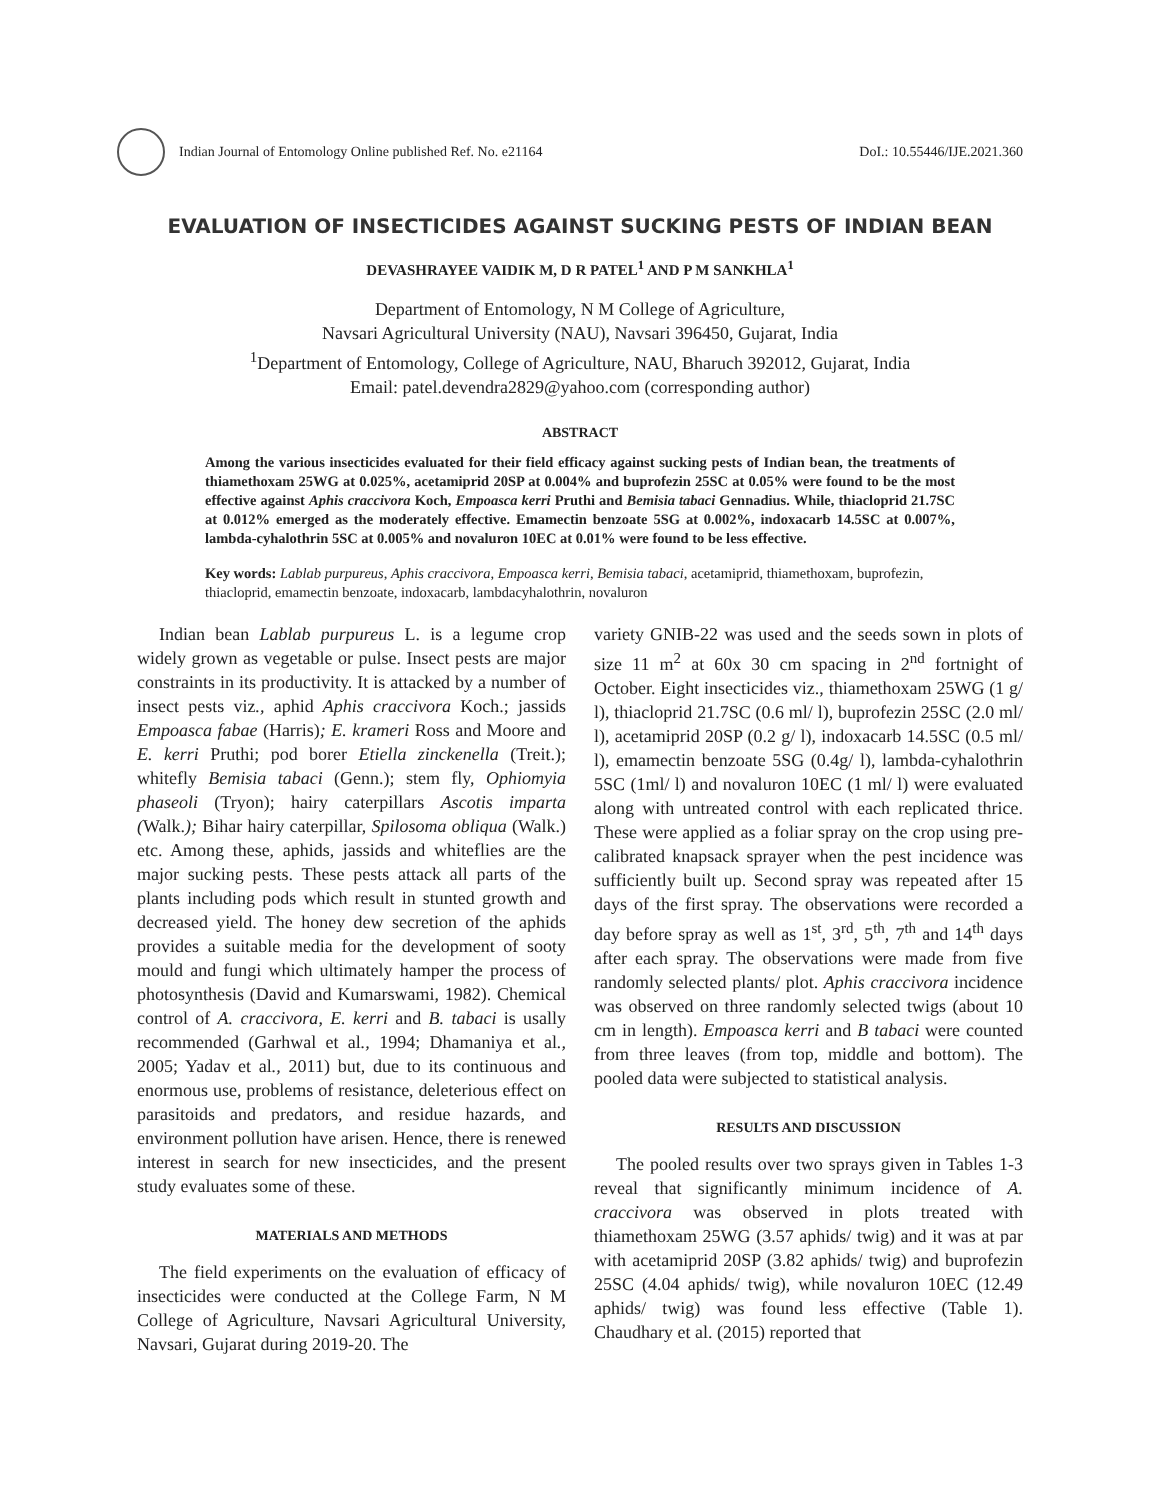Indian Journal of Entomology Online published Ref. No. e21164
DoI.: 10.55446/IJE.2021.360
EVALUATION OF INSECTICIDES AGAINST SUCKING PESTS OF INDIAN BEAN
DEVASHRAYEE VAIDIK M, D R PATEL<sup>1</sup> AND P M SANKHLA<sup>1</sup>
Department of Entomology, N M College of Agriculture,
Navsari Agricultural University (NAU), Navsari 396450, Gujarat, India
<sup>1</sup> Department of Entomology, College of Agriculture, NAU, Bharuch 392012, Gujarat, India
Email: patel.devendra2829@yahoo.com (corresponding author)
ABSTRACT
Among the various insecticides evaluated for their field efficacy against sucking pests of Indian bean, the treatments of thiamethoxam 25WG at 0.025%, acetamiprid 20SP at 0.004% and buprofezin 25SC at 0.05% were found to be the most effective against Aphis craccivora Koch, Empoasca kerri Pruthi and Bemisia tabaci Gennadius. While, thiacloprid 21.7SC at 0.012% emerged as the moderately effective. Emamectin benzoate 5SG at 0.002%, indoxacarb 14.5SC at 0.007%, lambda-cyhalothrin 5SC at 0.005% and novaluron 10EC at 0.01% were found to be less effective.
Key words: Lablab purpureus, Aphis craccivora, Empoasca kerri, Bemisia tabaci, acetamiprid, thiamethoxam, buprofezin, thiacloprid, emamectin benzoate, indoxacarb, lambdacyhalothrin, novaluron
Indian bean Lablab purpureus L. is a legume crop widely grown as vegetable or pulse. Insect pests are major constraints in its productivity. It is attacked by a number of insect pests viz., aphid Aphis craccivora Koch.; jassids Empoasca fabae (Harris); E. krameri Ross and Moore and E. kerri Pruthi; pod borer Etiella zinckenella (Treit.); whitefly Bemisia tabaci (Genn.); stem fly, Ophiomyia phaseoli (Tryon); hairy caterpillars Ascotis imparta (Walk.); Bihar hairy caterpillar, Spilosoma obliqua (Walk.) etc. Among these, aphids, jassids and whiteflies are the major sucking pests. These pests attack all parts of the plants including pods which result in stunted growth and decreased yield. The honey dew secretion of the aphids provides a suitable media for the development of sooty mould and fungi which ultimately hamper the process of photosynthesis (David and Kumarswami, 1982). Chemical control of A. craccivora, E. kerri and B. tabaci is usally recommended (Garhwal et al., 1994; Dhamaniya et al., 2005; Yadav et al., 2011) but, due to its continuous and enormous use, problems of resistance, deleterious effect on parasitoids and predators, and residue hazards, and environment pollution have arisen. Hence, there is renewed interest in search for new insecticides, and the present study evaluates some of these.
MATERIALS AND METHODS
The field experiments on the evaluation of efficacy of insecticides were conducted at the College Farm, N M College of Agriculture, Navsari Agricultural University, Navsari, Gujarat during 2019-20. The
variety GNIB-22 was used and the seeds sown in plots of size 11 m<sup>2</sup> at 60x 30 cm spacing in 2<sup>nd</sup> fortnight of October. Eight insecticides viz., thiamethoxam 25WG (1 g/ l), thiacloprid 21.7SC (0.6 ml/ l), buprofezin 25SC (2.0 ml/ l), acetamiprid 20SP (0.2 g/ l), indoxacarb 14.5SC (0.5 ml/ l), emamectin benzoate 5SG (0.4g/ l), lambda-cyhalothrin 5SC (1ml/ l) and novaluron 10EC (1 ml/ l) were evaluated along with untreated control with each replicated thrice. These were applied as a foliar spray on the crop using pre-calibrated knapsack sprayer when the pest incidence was sufficiently built up. Second spray was repeated after 15 days of the first spray. The observations were recorded a day before spray as well as 1<sup>st</sup>, 3<sup>rd</sup>, 5<sup>th</sup>, 7<sup>th</sup> and 14<sup>th</sup> days after each spray. The observations were made from five randomly selected plants/ plot. Aphis craccivora incidence was observed on three randomly selected twigs (about 10 cm in length). Empoasca kerri and B tabaci were counted from three leaves (from top, middle and bottom). The pooled data were subjected to statistical analysis.
RESULTS AND DISCUSSION
The pooled results over two sprays given in Tables 1-3 reveal that significantly minimum incidence of A. craccivora was observed in plots treated with thiamethoxam 25WG (3.57 aphids/ twig) and it was at par with acetamiprid 20SP (3.82 aphids/ twig) and buprofezin 25SC (4.04 aphids/ twig), while novaluron 10EC (12.49 aphids/ twig) was found less effective (Table 1). Chaudhary et al. (2015) reported that